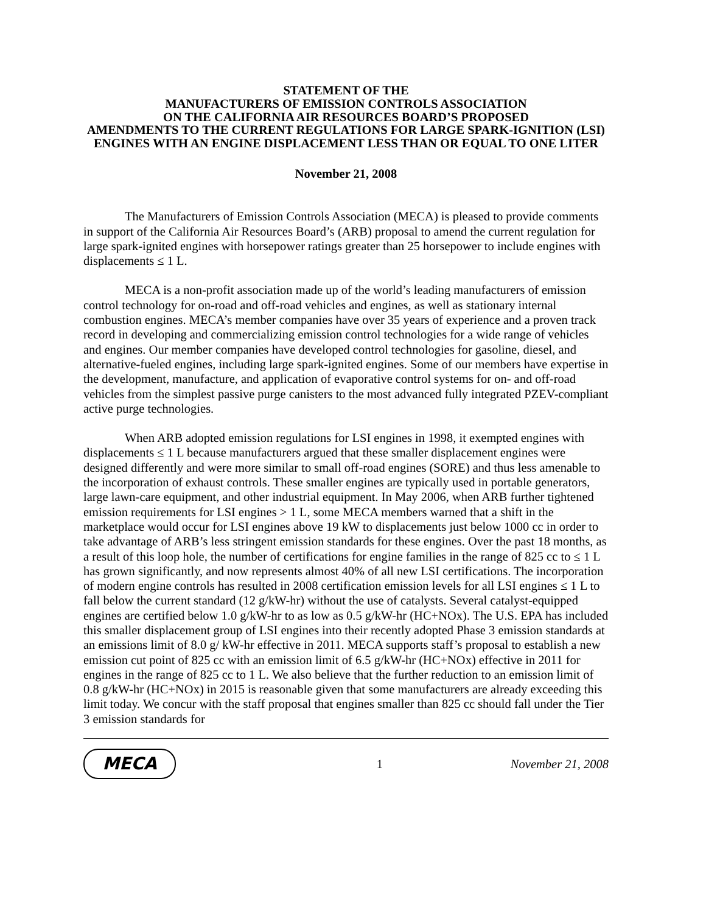STATEMENT OF THE
MANUFACTURERS OF EMISSION CONTROLS ASSOCIATION
ON THE CALIFORNIA AIR RESOURCES BOARD’S PROPOSED
AMENDMENTS TO THE CURRENT REGULATIONS FOR LARGE SPARK-IGNITION (LSI) ENGINES WITH AN ENGINE DISPLACEMENT LESS THAN OR EQUAL TO ONE LITER
November 21, 2008
The Manufacturers of Emission Controls Association (MECA) is pleased to provide comments in support of the California Air Resources Board’s (ARB) proposal to amend the current regulation for large spark-ignited engines with horsepower ratings greater than 25 horsepower to include engines with displacements ≤ 1 L.
MECA is a non-profit association made up of the world’s leading manufacturers of emission control technology for on-road and off-road vehicles and engines, as well as stationary internal combustion engines. MECA’s member companies have over 35 years of experience and a proven track record in developing and commercializing emission control technologies for a wide range of vehicles and engines. Our member companies have developed control technologies for gasoline, diesel, and alternative-fueled engines, including large spark-ignited engines. Some of our members have expertise in the development, manufacture, and application of evaporative control systems for on- and off-road vehicles from the simplest passive purge canisters to the most advanced fully integrated PZEV-compliant active purge technologies.
When ARB adopted emission regulations for LSI engines in 1998, it exempted engines with displacements ≤ 1 L because manufacturers argued that these smaller displacement engines were designed differently and were more similar to small off-road engines (SORE) and thus less amenable to the incorporation of exhaust controls. These smaller engines are typically used in portable generators, large lawn-care equipment, and other industrial equipment. In May 2006, when ARB further tightened emission requirements for LSI engines > 1 L, some MECA members warned that a shift in the marketplace would occur for LSI engines above 19 kW to displacements just below 1000 cc in order to take advantage of ARB’s less stringent emission standards for these engines. Over the past 18 months, as a result of this loop hole, the number of certifications for engine families in the range of 825 cc to ≤ 1 L has grown significantly, and now represents almost 40% of all new LSI certifications. The incorporation of modern engine controls has resulted in 2008 certification emission levels for all LSI engines ≤ 1 L to fall below the current standard (12 g/kW-hr) without the use of catalysts. Several catalyst-equipped engines are certified below 1.0 g/kW-hr to as low as 0.5 g/kW-hr (HC+NOx). The U.S. EPA has included this smaller displacement group of LSI engines into their recently adopted Phase 3 emission standards at an emissions limit of 8.0 g/ kW-hr effective in 2011. MECA supports staff’s proposal to establish a new emission cut point of 825 cc with an emission limit of 6.5 g/kW-hr (HC+NOx) effective in 2011 for engines in the range of 825 cc to 1 L. We also believe that the further reduction to an emission limit of 0.8 g/kW-hr (HC+NOx) in 2015 is reasonable given that some manufacturers are already exceeding this limit today. We concur with the staff proposal that engines smaller than 825 cc should fall under the Tier 3 emission standards for
MECA
1 November 21, 2008